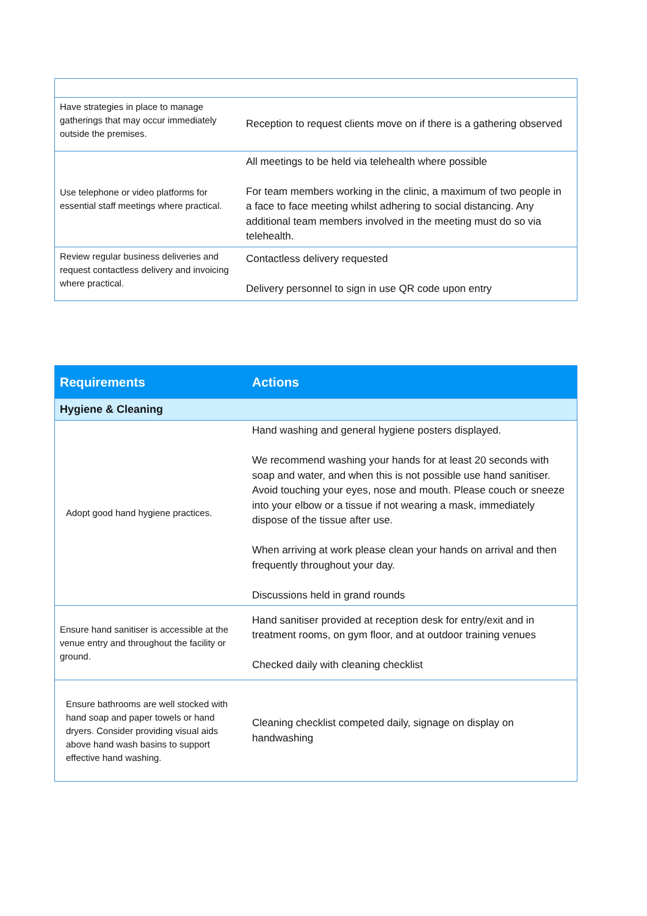| Have strategies in place to manage gatherings that may occur immediately outside the premises. | Reception to request clients move on if there is a gathering observed |
| Use telephone or video platforms for essential staff meetings where practical. | All meetings to be held via telehealth where possible For team members working in the clinic, a maximum of two people in a face to face meeting whilst adhering to social distancing. Any additional team members involved in the meeting must do so via telehealth. |
| Review regular business deliveries and request contactless delivery and invoicing where practical. | Contactless delivery requested Delivery personnel to sign in use QR code upon entry |
| Requirements | Actions |
| --- | --- |
| Hygiene & Cleaning | |
| Adopt good hand hygiene practices. | Hand washing and general hygiene posters displayed. We recommend washing your hands for at least 20 seconds with soap and water, and when this is not possible use hand sanitiser. Avoid touching your eyes, nose and mouth. Please couch or sneeze into your elbow or a tissue if not wearing a mask, immediately dispose of the tissue after use. When arriving at work please clean your hands on arrival and then frequently throughout your day. Discussions held in grand rounds |
| Ensure hand sanitiser is accessible at the venue entry and throughout the facility or ground. | Hand sanitiser provided at reception desk for entry/exit and in treatment rooms, on gym floor, and at outdoor training venues Checked daily with cleaning checklist |
| Ensure bathrooms are well stocked with hand soap and paper towels or hand dryers. Consider providing visual aids above hand wash basins to support effective hand washing. | Cleaning checklist competed daily, signage on display on handwashing |